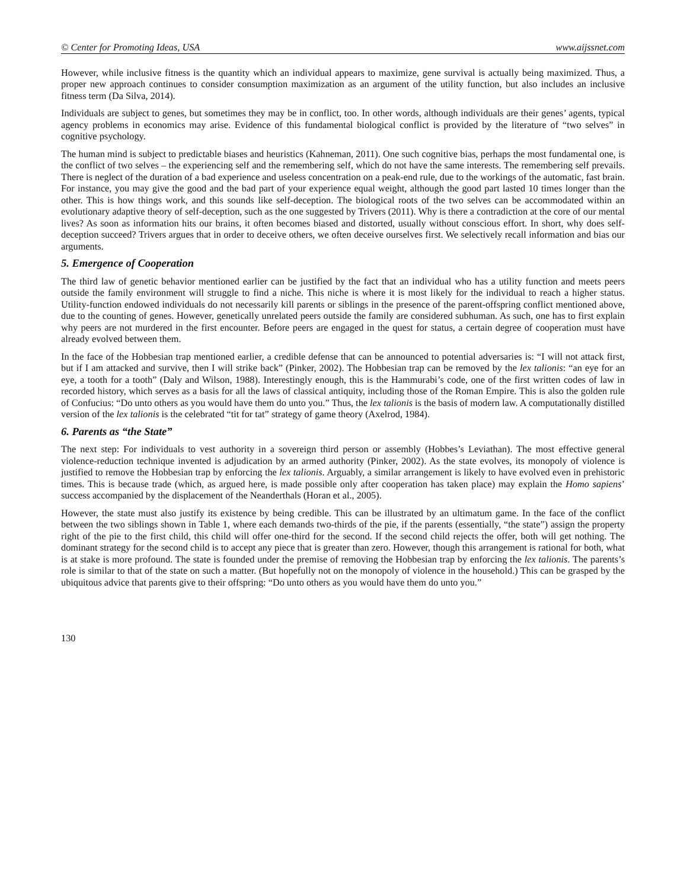© Center for Promoting Ideas, USA www.aijssnet.com
However, while inclusive fitness is the quantity which an individual appears to maximize, gene survival is actually being maximized. Thus, a proper new approach continues to consider consumption maximization as an argument of the utility function, but also includes an inclusive fitness term (Da Silva, 2014).
Individuals are subject to genes, but sometimes they may be in conflict, too. In other words, although individuals are their genes’ agents, typical agency problems in economics may arise. Evidence of this fundamental biological conflict is provided by the literature of “two selves” in cognitive psychology.
The human mind is subject to predictable biases and heuristics (Kahneman, 2011). One such cognitive bias, perhaps the most fundamental one, is the conflict of two selves – the experiencing self and the remembering self, which do not have the same interests. The remembering self prevails. There is neglect of the duration of a bad experience and useless concentration on a peak-end rule, due to the workings of the automatic, fast brain. For instance, you may give the good and the bad part of your experience equal weight, although the good part lasted 10 times longer than the other. This is how things work, and this sounds like self-deception. The biological roots of the two selves can be accommodated within an evolutionary adaptive theory of self-deception, such as the one suggested by Trivers (2011). Why is there a contradiction at the core of our mental lives? As soon as information hits our brains, it often becomes biased and distorted, usually without conscious effort. In short, why does self-deception succeed? Trivers argues that in order to deceive others, we often deceive ourselves first. We selectively recall information and bias our arguments.
5. Emergence of Cooperation
The third law of genetic behavior mentioned earlier can be justified by the fact that an individual who has a utility function and meets peers outside the family environment will struggle to find a niche. This niche is where it is most likely for the individual to reach a higher status. Utility-function endowed individuals do not necessarily kill parents or siblings in the presence of the parent-offspring conflict mentioned above, due to the counting of genes. However, genetically unrelated peers outside the family are considered subhuman. As such, one has to first explain why peers are not murdered in the first encounter. Before peers are engaged in the quest for status, a certain degree of cooperation must have already evolved between them.
In the face of the Hobbesian trap mentioned earlier, a credible defense that can be announced to potential adversaries is: “I will not attack first, but if I am attacked and survive, then I will strike back” (Pinker, 2002). The Hobbesian trap can be removed by the lex talionis: “an eye for an eye, a tooth for a tooth” (Daly and Wilson, 1988). Interestingly enough, this is the Hammurabi’s code, one of the first written codes of law in recorded history, which serves as a basis for all the laws of classical antiquity, including those of the Roman Empire. This is also the golden rule of Confucius: “Do unto others as you would have them do unto you.” Thus, the lex talionis is the basis of modern law. A computationally distilled version of the lex talionis is the celebrated “tit for tat” strategy of game theory (Axelrod, 1984).
6. Parents as “the State”
The next step: For individuals to vest authority in a sovereign third person or assembly (Hobbes’s Leviathan). The most effective general violence-reduction technique invented is adjudication by an armed authority (Pinker, 2002). As the state evolves, its monopoly of violence is justified to remove the Hobbesian trap by enforcing the lex talionis. Arguably, a similar arrangement is likely to have evolved even in prehistoric times. This is because trade (which, as argued here, is made possible only after cooperation has taken place) may explain the Homo sapiens’ success accompanied by the displacement of the Neanderthals (Horan et al., 2005).
However, the state must also justify its existence by being credible. This can be illustrated by an ultimatum game. In the face of the conflict between the two siblings shown in Table 1, where each demands two-thirds of the pie, if the parents (essentially, “the state”) assign the property right of the pie to the first child, this child will offer one-third for the second. If the second child rejects the offer, both will get nothing. The dominant strategy for the second child is to accept any piece that is greater than zero. However, though this arrangement is rational for both, what is at stake is more profound. The state is founded under the premise of removing the Hobbesian trap by enforcing the lex talionis. The parents’s role is similar to that of the state on such a matter. (But hopefully not on the monopoly of violence in the household.) This can be grasped by the ubiquitous advice that parents give to their offspring: “Do unto others as you would have them do unto you.”
130